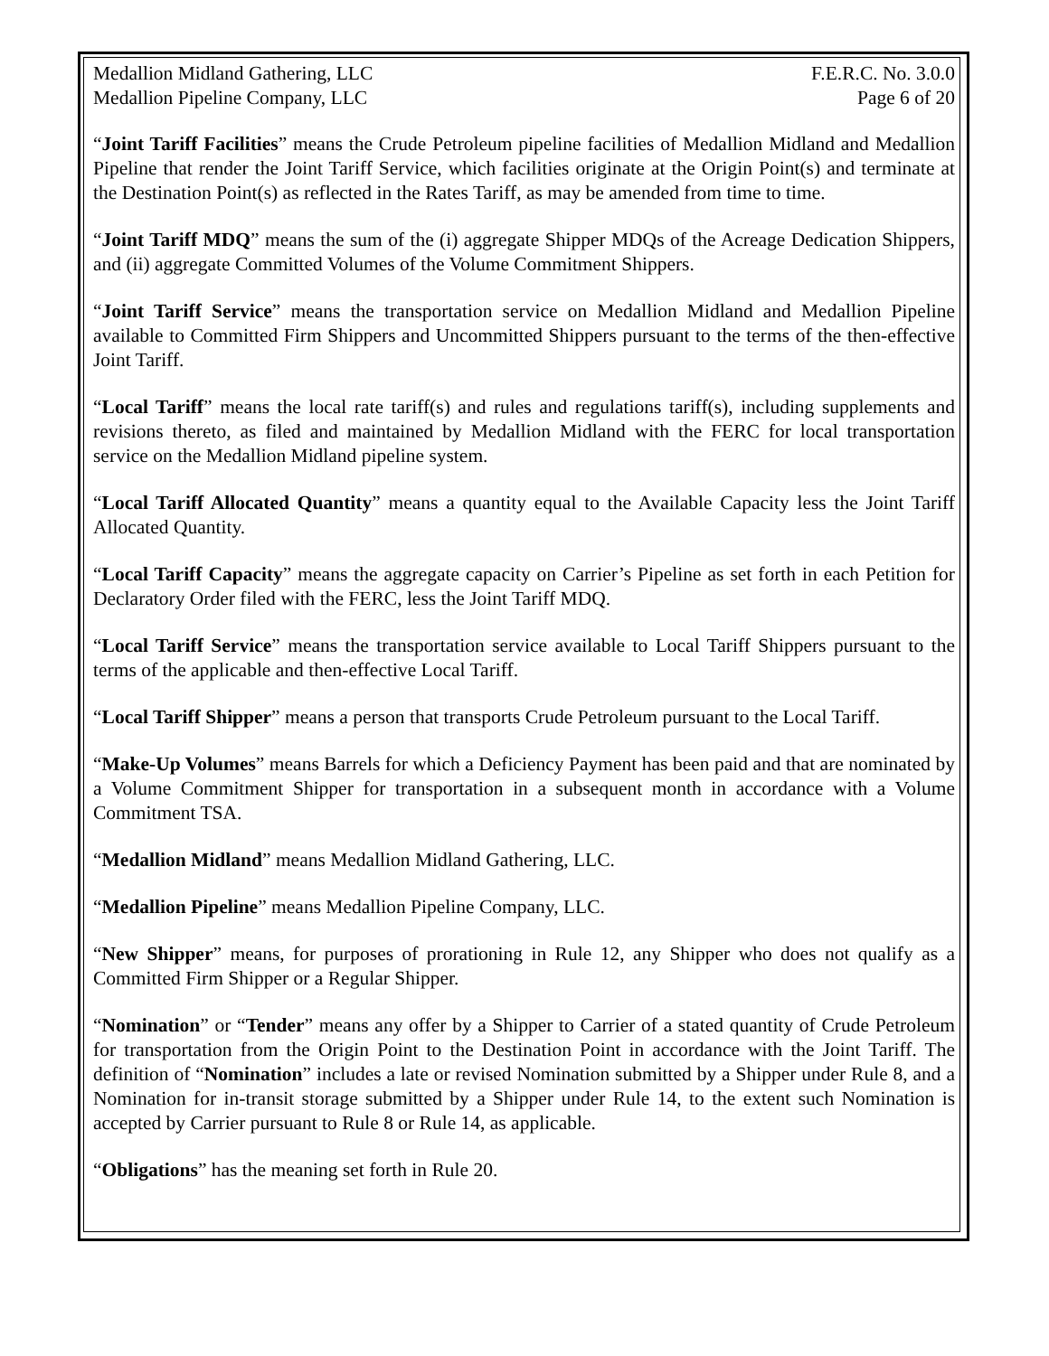Medallion Midland Gathering, LLC F.E.R.C. No. 3.0.0
Medallion Pipeline Company, LLC Page 6 of 20
“Joint Tariff Facilities” means the Crude Petroleum pipeline facilities of Medallion Midland and Medallion Pipeline that render the Joint Tariff Service, which facilities originate at the Origin Point(s) and terminate at the Destination Point(s) as reflected in the Rates Tariff, as may be amended from time to time.
“Joint Tariff MDQ” means the sum of the (i) aggregate Shipper MDQs of the Acreage Dedication Shippers, and (ii) aggregate Committed Volumes of the Volume Commitment Shippers.
“Joint Tariff Service” means the transportation service on Medallion Midland and Medallion Pipeline available to Committed Firm Shippers and Uncommitted Shippers pursuant to the terms of the then-effective Joint Tariff.
“Local Tariff” means the local rate tariff(s) and rules and regulations tariff(s), including supplements and revisions thereto, as filed and maintained by Medallion Midland with the FERC for local transportation service on the Medallion Midland pipeline system.
“Local Tariff Allocated Quantity” means a quantity equal to the Available Capacity less the Joint Tariff Allocated Quantity.
“Local Tariff Capacity” means the aggregate capacity on Carrier’s Pipeline as set forth in each Petition for Declaratory Order filed with the FERC, less the Joint Tariff MDQ.
“Local Tariff Service” means the transportation service available to Local Tariff Shippers pursuant to the terms of the applicable and then-effective Local Tariff.
“Local Tariff Shipper” means a person that transports Crude Petroleum pursuant to the Local Tariff.
“Make-Up Volumes” means Barrels for which a Deficiency Payment has been paid and that are nominated by a Volume Commitment Shipper for transportation in a subsequent month in accordance with a Volume Commitment TSA.
“Medallion Midland” means Medallion Midland Gathering, LLC.
“Medallion Pipeline” means Medallion Pipeline Company, LLC.
“New Shipper” means, for purposes of prorationing in Rule 12, any Shipper who does not qualify as a Committed Firm Shipper or a Regular Shipper.
“Nomination” or “Tender” means any offer by a Shipper to Carrier of a stated quantity of Crude Petroleum for transportation from the Origin Point to the Destination Point in accordance with the Joint Tariff. The definition of “Nomination” includes a late or revised Nomination submitted by a Shipper under Rule 8, and a Nomination for in-transit storage submitted by a Shipper under Rule 14, to the extent such Nomination is accepted by Carrier pursuant to Rule 8 or Rule 14, as applicable.
“Obligations” has the meaning set forth in Rule 20.